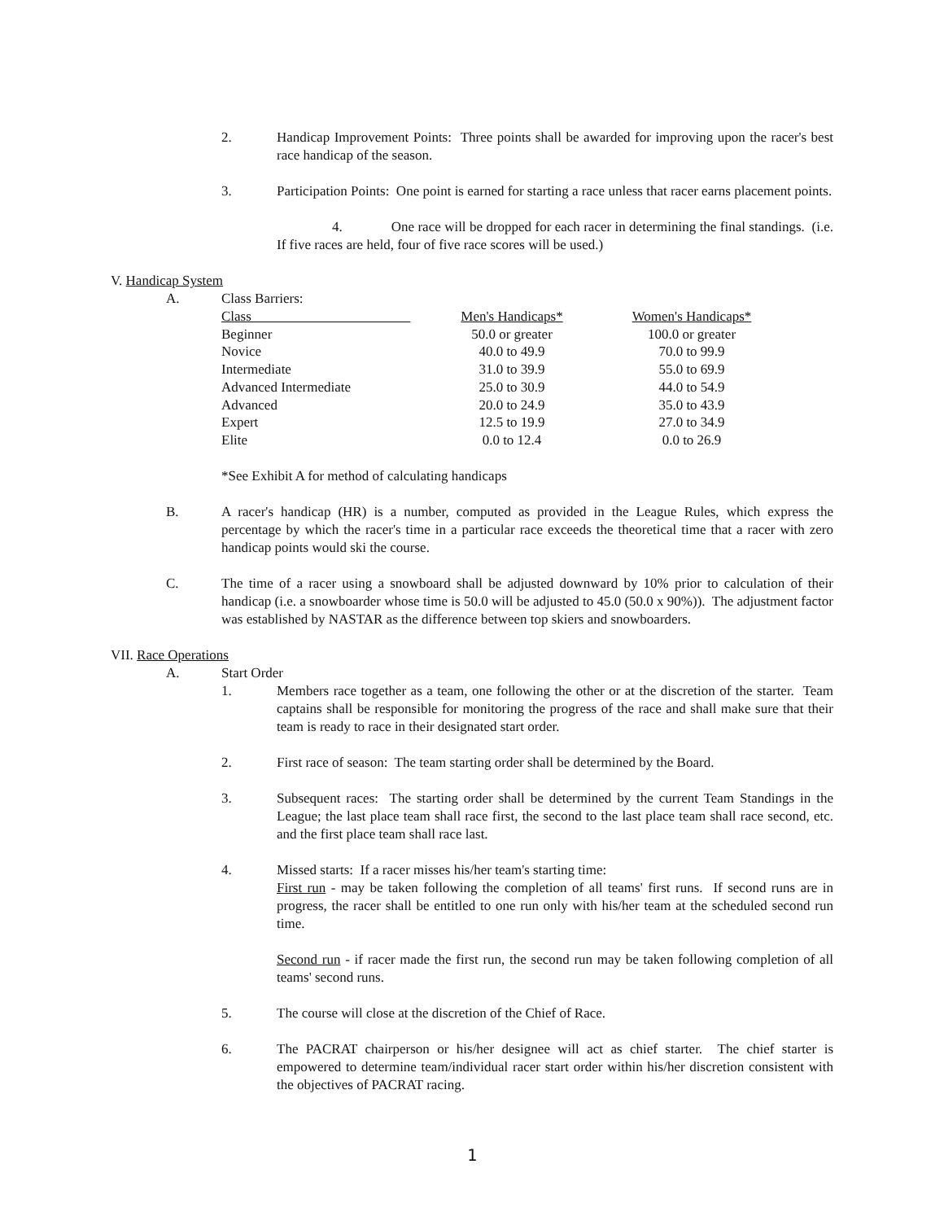2. Handicap Improvement Points: Three points shall be awarded for improving upon the racer's best race handicap of the season.
3. Participation Points: One point is earned for starting a race unless that racer earns placement points.
4. One race will be dropped for each racer in determining the final standings. (i.e. If five races are held, four of five race scores will be used.)
V. Handicap System
A. Class Barriers:
| Class | Men's Handicaps* | Women's Handicaps* |
| --- | --- | --- |
| Beginner | 50.0 or greater | 100.0 or greater |
| Novice | 40.0 to 49.9 | 70.0 to 99.9 |
| Intermediate | 31.0 to 39.9 | 55.0 to 69.9 |
| Advanced Intermediate | 25.0 to 30.9 | 44.0 to 54.9 |
| Advanced | 20.0 to 24.9 | 35.0 to 43.9 |
| Expert | 12.5 to 19.9 | 27.0 to 34.9 |
| Elite | 0.0 to 12.4 | 0.0 to 26.9 |
*See Exhibit A for method of calculating handicaps
B. A racer's handicap (HR) is a number, computed as provided in the League Rules, which express the percentage by which the racer's time in a particular race exceeds the theoretical time that a racer with zero handicap points would ski the course.
C. The time of a racer using a snowboard shall be adjusted downward by 10% prior to calculation of their handicap (i.e. a snowboarder whose time is 50.0 will be adjusted to 45.0 (50.0 x 90%)). The adjustment factor was established by NASTAR as the difference between top skiers and snowboarders.
VII. Race Operations
A. Start Order
1. Members race together as a team, one following the other or at the discretion of the starter. Team captains shall be responsible for monitoring the progress of the race and shall make sure that their team is ready to race in their designated start order.
2. First race of season: The team starting order shall be determined by the Board.
3. Subsequent races: The starting order shall be determined by the current Team Standings in the League; the last place team shall race first, the second to the last place team shall race second, etc. and the first place team shall race last.
4. Missed starts: If a racer misses his/her team's starting time:
First run - may be taken following the completion of all teams' first runs. If second runs are in progress, the racer shall be entitled to one run only with his/her team at the scheduled second run time.
Second run - if racer made the first run, the second run may be taken following completion of all teams' second runs.
5. The course will close at the discretion of the Chief of Race.
6. The PACRAT chairperson or his/her designee will act as chief starter. The chief starter is empowered to determine team/individual racer start order within his/her discretion consistent with the objectives of PACRAT racing.
1